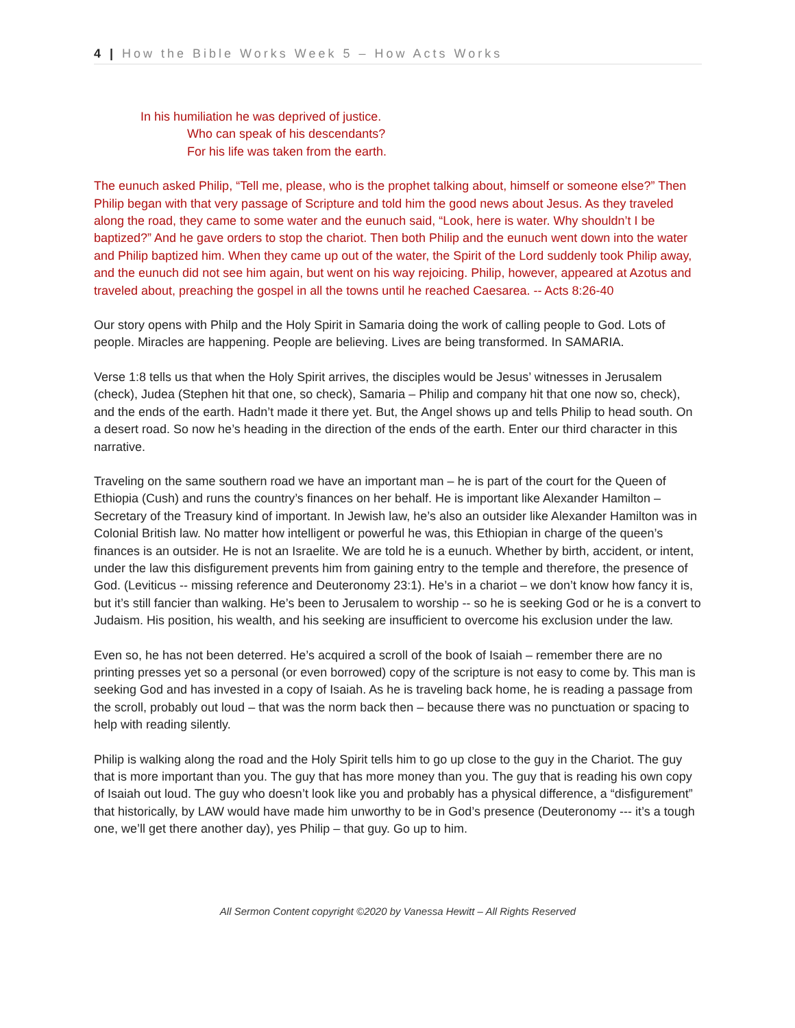4 | How the Bible Works Week 5 – How Acts Works
In his humiliation he was deprived of justice.
Who can speak of his descendants?
For his life was taken from the earth.
The eunuch asked Philip, “Tell me, please, who is the prophet talking about, himself or someone else?” Then Philip began with that very passage of Scripture and told him the good news about Jesus. As they traveled along the road, they came to some water and the eunuch said, “Look, here is water. Why shouldn’t I be baptized?” And he gave orders to stop the chariot. Then both Philip and the eunuch went down into the water and Philip baptized him. When they came up out of the water, the Spirit of the Lord suddenly took Philip away, and the eunuch did not see him again, but went on his way rejoicing. Philip, however, appeared at Azotus and traveled about, preaching the gospel in all the towns until he reached Caesarea. -- Acts 8:26-40
Our story opens with Philp and the Holy Spirit in Samaria doing the work of calling people to God. Lots of people. Miracles are happening. People are believing. Lives are being transformed. In SAMARIA.
Verse 1:8 tells us that when the Holy Spirit arrives, the disciples would be Jesus’ witnesses in Jerusalem (check), Judea (Stephen hit that one, so check), Samaria – Philip and company hit that one now so, check), and the ends of the earth. Hadn’t made it there yet. But, the Angel shows up and tells Philip to head south. On a desert road. So now he’s heading in the direction of the ends of the earth. Enter our third character in this narrative.
Traveling on the same southern road we have an important man – he is part of the court for the Queen of Ethiopia (Cush) and runs the country’s finances on her behalf. He is important like Alexander Hamilton – Secretary of the Treasury kind of important. In Jewish law, he’s also an outsider like Alexander Hamilton was in Colonial British law. No matter how intelligent or powerful he was, this Ethiopian in charge of the queen’s finances is an outsider. He is not an Israelite. We are told he is a eunuch. Whether by birth, accident, or intent, under the law this disfigurement prevents him from gaining entry to the temple and therefore, the presence of God. (Leviticus -- missing reference and Deuteronomy 23:1). He’s in a chariot – we don’t know how fancy it is, but it’s still fancier than walking. He’s been to Jerusalem to worship -- so he is seeking God or he is a convert to Judaism. His position, his wealth, and his seeking are insufficient to overcome his exclusion under the law.
Even so, he has not been deterred. He’s acquired a scroll of the book of Isaiah – remember there are no printing presses yet so a personal (or even borrowed) copy of the scripture is not easy to come by. This man is seeking God and has invested in a copy of Isaiah. As he is traveling back home, he is reading a passage from the scroll, probably out loud – that was the norm back then – because there was no punctuation or spacing to help with reading silently.
Philip is walking along the road and the Holy Spirit tells him to go up close to the guy in the Chariot. The guy that is more important than you. The guy that has more money than you. The guy that is reading his own copy of Isaiah out loud. The guy who doesn’t look like you and probably has a physical difference, a “disfigurement” that historically, by LAW would have made him unworthy to be in God’s presence (Deuteronomy --- it’s a tough one, we’ll get there another day), yes Philip – that guy. Go up to him.
All Sermon Content copyright ©2020 by Vanessa Hewitt – All Rights Reserved